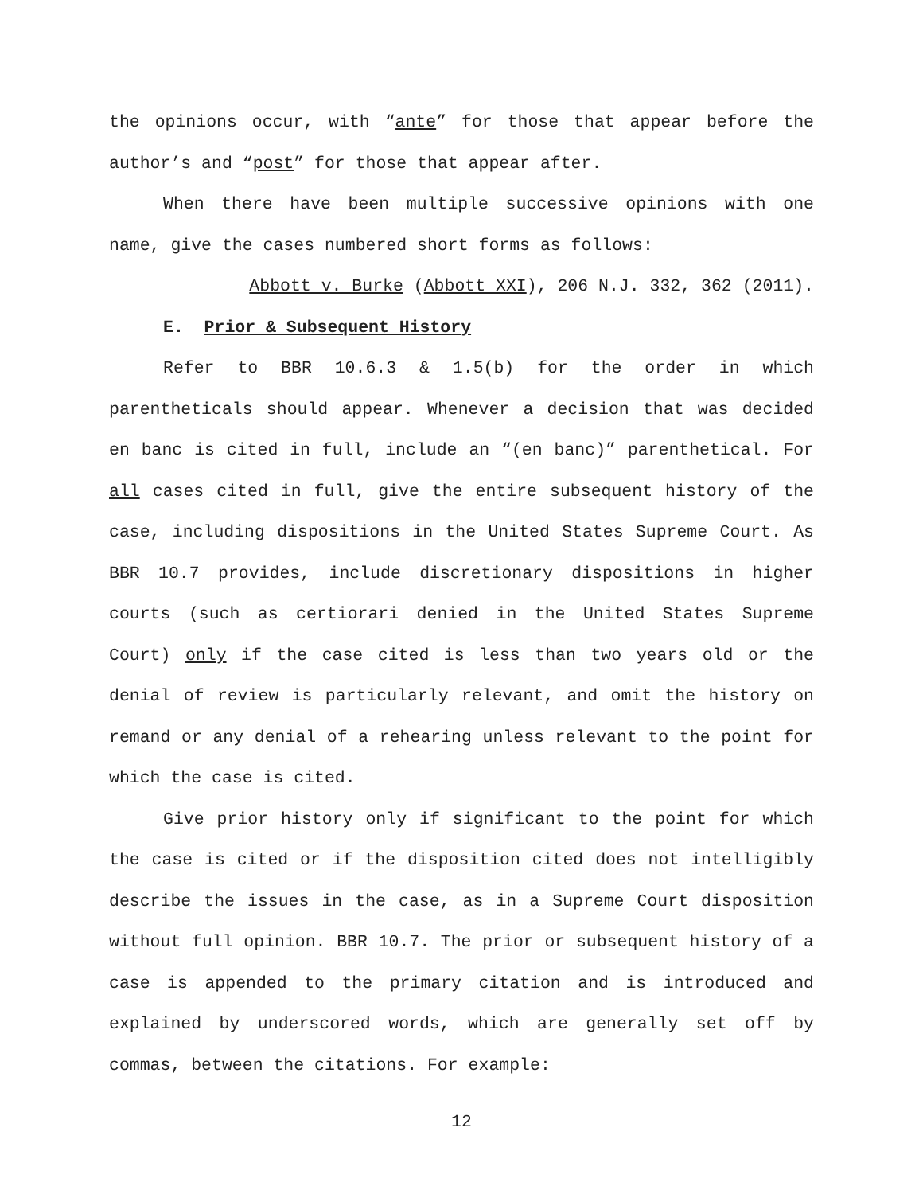the opinions occur, with “ante” for those that appear before the author’s and “post” for those that appear after.
When there have been multiple successive opinions with one name, give the cases numbered short forms as follows:
Abbott v. Burke (Abbott XXI), 206 N.J. 332, 362 (2011).
E. Prior & Subsequent History
Refer to BBR 10.6.3 & 1.5(b) for the order in which parentheticals should appear. Whenever a decision that was decided en banc is cited in full, include an “(en banc)” parenthetical. For all cases cited in full, give the entire subsequent history of the case, including dispositions in the United States Supreme Court. As BBR 10.7 provides, include discretionary dispositions in higher courts (such as certiorari denied in the United States Supreme Court) only if the case cited is less than two years old or the denial of review is particularly relevant, and omit the history on remand or any denial of a rehearing unless relevant to the point for which the case is cited.
Give prior history only if significant to the point for which the case is cited or if the disposition cited does not intelligibly describe the issues in the case, as in a Supreme Court disposition without full opinion. BBR 10.7. The prior or subsequent history of a case is appended to the primary citation and is introduced and explained by underscored words, which are generally set off by commas, between the citations. For example:
12